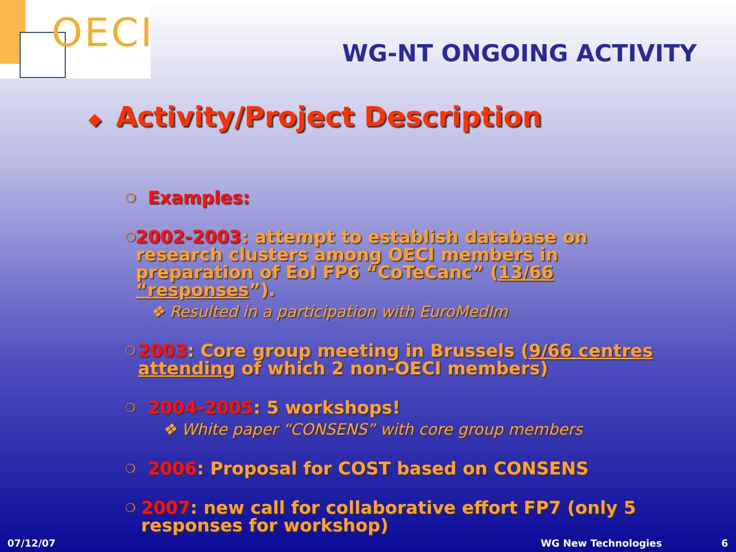OECI
WG-NT ONGOING ACTIVITY
◆ Activity/Project Description
❍
Examples:
❍
2002-2003: attempt to establish database on research clusters among OECI members in preparation of EoI FP6 “CoTeCanc” (13/66 “responses”).
❖ Resulted in a participation with EuroMedIm
❍
2003: Core group meeting in Brussels (9/66 centres attending of which 2 non-OECI members)
❍
2004-2005: 5 workshops!
❖ White paper “CONSENS” with core group members
❍
2006: Proposal for COST based on CONSENS
❍
2007: new call for collaborative effort FP7 (only 5 responses for workshop)
07/12/07 WG New Technologies 6